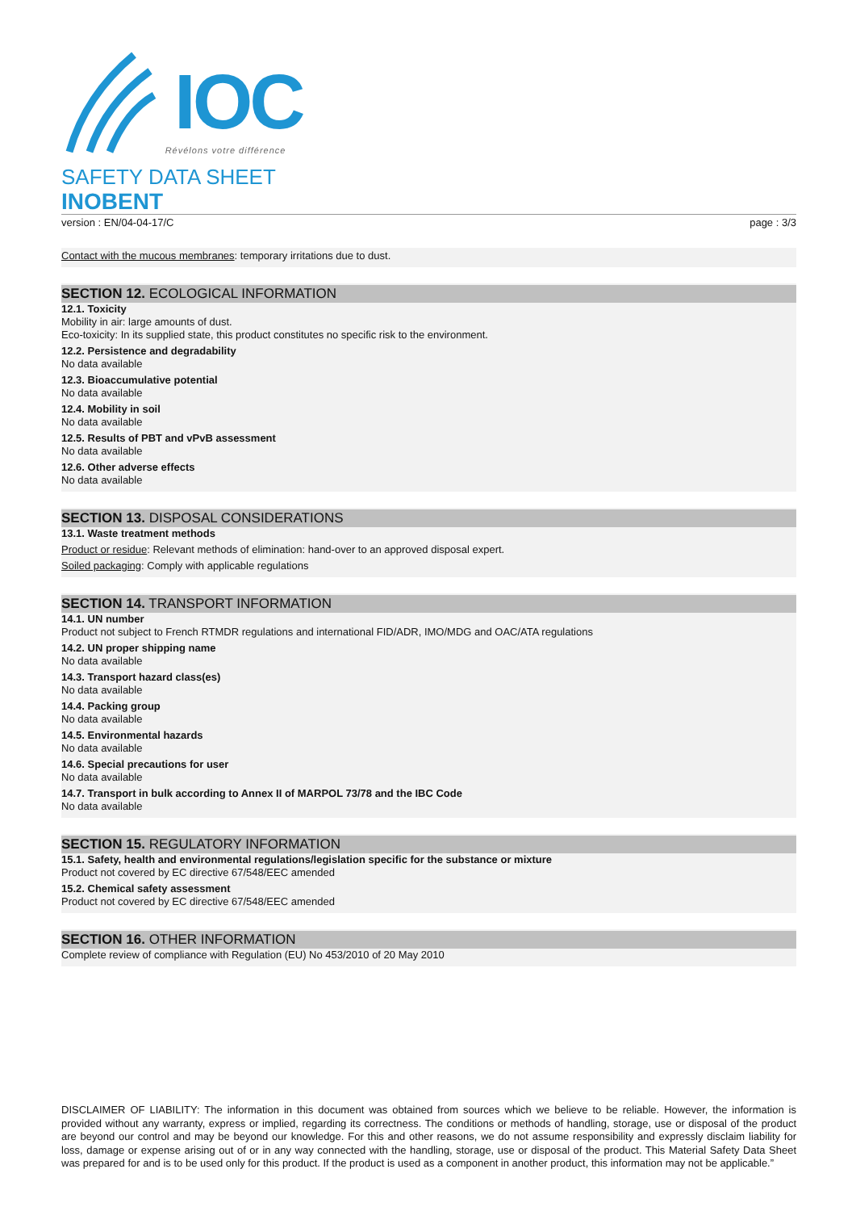IOC
Révélons votre différence
SAFETY DATA SHEET
INOBENT
version : EN/04-04-17/C page : 3/3
Contact with the mucous membranes: temporary irritations due to dust.
SECTION 12. ECOLOGICAL INFORMATION
12.1. Toxicity
Mobility in air: large amounts of dust.
Eco-toxicity: In its supplied state, this product constitutes no specific risk to the environment.
12.2. Persistence and degradability
No data available
12.3. Bioaccumulative potential
No data available
12.4. Mobility in soil
No data available
12.5. Results of PBT and vPvB assessment
No data available
12.6. Other adverse effects
No data available
SECTION 13. DISPOSAL CONSIDERATIONS
13.1. Waste treatment methods
Product or residue: Relevant methods of elimination: hand-over to an approved disposal expert.
Soiled packaging: Comply with applicable regulations
SECTION 14. TRANSPORT INFORMATION
14.1. UN number
Product not subject to French RTMDR regulations and international FID/ADR, IMO/MDG and OAC/ATA regulations
14.2. UN proper shipping name
No data available
14.3. Transport hazard class(es)
No data available
14.4. Packing group
No data available
14.5. Environmental hazards
No data available
14.6. Special precautions for user
No data available
14.7. Transport in bulk according to Annex II of MARPOL 73/78 and the IBC Code
No data available
SECTION 15. REGULATORY INFORMATION
15.1. Safety, health and environmental regulations/legislation specific for the substance or mixture
Product not covered by EC directive 67/548/EEC amended
15.2. Chemical safety assessment
Product not covered by EC directive 67/548/EEC amended
SECTION 16. OTHER INFORMATION
Complete review of compliance with Regulation (EU) No 453/2010 of 20 May 2010
DISCLAIMER OF LIABILITY: The information in this document was obtained from sources which we believe to be reliable. However, the information is provided without any warranty, express or implied, regarding its correctness. The conditions or methods of handling, storage, use or disposal of the product are beyond our control and may be beyond our knowledge. For this and other reasons, we do not assume responsibility and expressly disclaim liability for loss, damage or expense arising out of or in any way connected with the handling, storage, use or disposal of the product. This Material Safety Data Sheet was prepared for and is to be used only for this product. If the product is used as a component in another product, this information may not be applicable.”